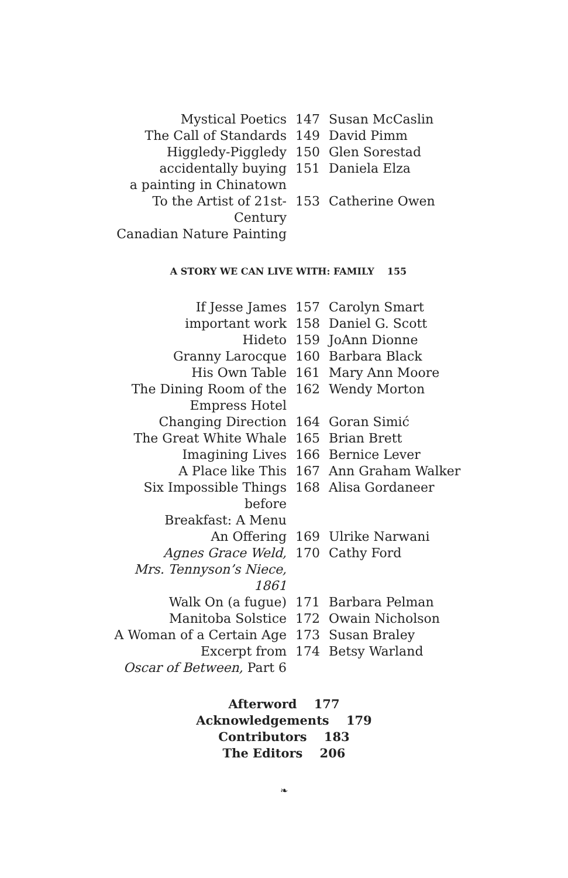| Mystical Poetics | 147 | Susan McCaslin |
| The Call of Standards | 149 | David Pimm |
| Higgledy-Piggledy | 150 | Glen Sorestad |
| accidentally buying a painting in Chinatown | 151 | Daniela Elza |
| To the Artist of 21st-Century Canadian Nature Painting | 153 | Catherine Owen |
A STORY WE CAN LIVE WITH: FAMILY 155
| If Jesse James | 157 | Carolyn Smart |
| important work | 158 | Daniel G. Scott |
| Hideto | 159 | JoAnn Dionne |
| Granny Larocque | 160 | Barbara Black |
| His Own Table | 161 | Mary Ann Moore |
| The Dining Room of the Empress Hotel | 162 | Wendy Morton |
| Changing Direction | 164 | Goran Simić |
| The Great White Whale | 165 | Brian Brett |
| Imagining Lives | 166 | Bernice Lever |
| A Place like This | 167 | Ann Graham Walker |
| Six Impossible Things before Breakfast: A Menu | 168 | Alisa Gordaneer |
| An Offering | 169 | Ulrike Narwani |
| Agnes Grace Weld, Mrs. Tennyson’s Niece, 1861 | 170 | Cathy Ford |
| Walk On (a fugue) | 171 | Barbara Pelman |
| Manitoba Solstice | 172 | Owain Nicholson |
| A Woman of a Certain Age | 173 | Susan Braley |
| Excerpt from Oscar of Between, Part 6 | 174 | Betsy Warland |
Afterword 177
Acknowledgements 179
Contributors 183
The Editors 206
❧